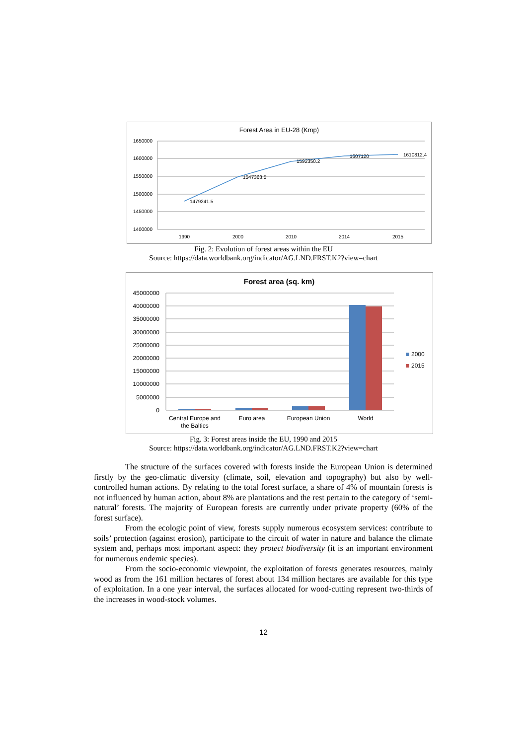Forest Area in EU-28 (Kmp)
1650000
1600000
1550000
1500000
1450000
1400000
1990
2000
2010
2014
2015
1479241.5
1547363.5
1592350.2
1607120
1610812.4
Fig. 2: Evolution of forest areas within the EU
Source: https://data.worldbank.org/indicator/AG.LND.FRST.K2?view=chart
Forest area (sq. km)
45000000
40000000
35000000
30000000
25000000
20000000
15000000
10000000
5000000
0
Central Europe and
the Baltics
Euro area
European Union
World
2000
2015
Fig. 3: Forest areas inside the EU, 1990 and 2015
Source: https://data.worldbank.org/indicator/AG.LND.FRST.K2?view=chart
The structure of the surfaces covered with forests inside the European Union is determined firstly by the geo-climatic diversity (climate, soil, elevation and topography) but also by well-controlled human actions. By relating to the total forest surface, a share of 4% of mountain forests is not influenced by human action, about 8% are plantations and the rest pertain to the category of ‘semi-natural’ forests. The majority of European forests are currently under private property (60% of the forest surface).
From the ecologic point of view, forests supply numerous ecosystem services: contribute to soils’ protection (against erosion), participate to the circuit of water in nature and balance the climate system and, perhaps most important aspect: they protect biodiversity (it is an important environment for numerous endemic species).
From the socio-economic viewpoint, the exploitation of forests generates resources, mainly wood as from the 161 million hectares of forest about 134 million hectares are available for this type of exploitation. In a one year interval, the surfaces allocated for wood-cutting represent two-thirds of the increases in wood-stock volumes.
12